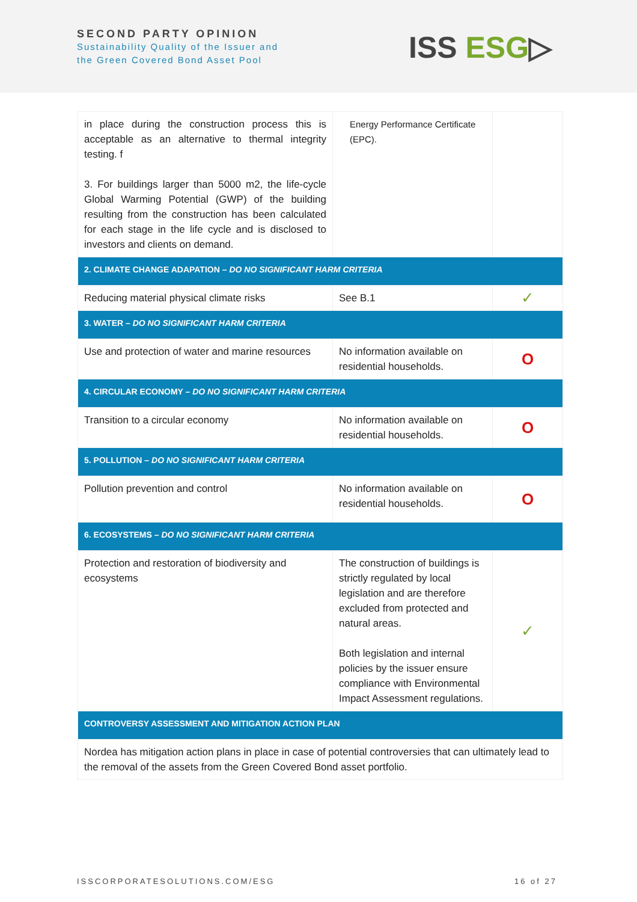SECOND PARTY OPINION
Sustainability Quality of the Issuer and
the Green Covered Bond Asset Pool
ISS ESG▷
| in place during the construction process this is acceptable as an alternative to thermal integrity testing. f 3. For buildings larger than 5000 m2, the life-cycle Global Warming Potential (GWP) of the building resulting from the construction has been calculated for each stage in the life cycle and is disclosed to investors and clients on demand. | Energy Performance Certificate (EPC). | |
| 2. CLIMATE CHANGE ADAPATION – DO NO SIGNIFICANT HARM CRITERIA | | |
| Reducing material physical climate risks | See B.1 | ✓ |
| 3. WATER – DO NO SIGNIFICANT HARM CRITERIA | | |
| Use and protection of water and marine resources | No information available on residential households. | O |
| 4. CIRCULAR ECONOMY – DO NO SIGNIFICANT HARM CRITERIA | | |
| Transition to a circular economy | No information available on residential households. | O |
| 5. POLLUTION – DO NO SIGNIFICANT HARM CRITERIA | | |
| Pollution prevention and control | No information available on residential households. | O |
| 6. ECOSYSTEMS – DO NO SIGNIFICANT HARM CRITERIA | | |
| Protection and restoration of biodiversity and ecosystems | The construction of buildings is strictly regulated by local legislation and are therefore excluded from protected and natural areas. Both legislation and internal policies by the issuer ensure compliance with Environmental Impact Assessment regulations. | ✓ |
| CONTROVERSY ASSESSMENT AND MITIGATION ACTION PLAN | | |
| Nordea has mitigation action plans in place in case of potential controversies that can ultimately lead to the removal of the assets from the Green Covered Bond asset portfolio. | | |
ISSCORPORATESOLUTIONS.COM/ESG 16 of 27